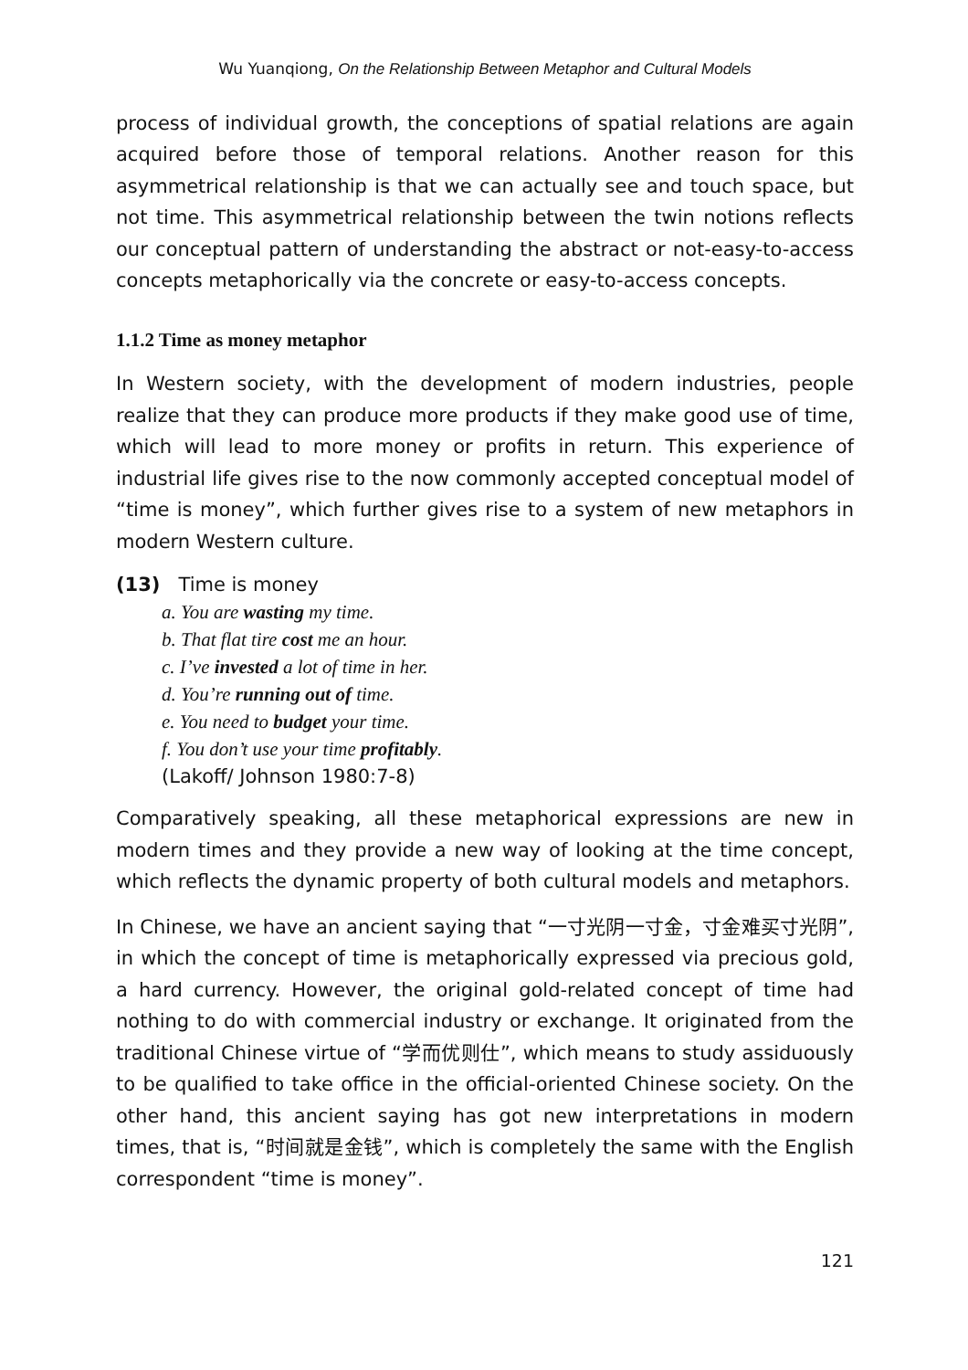Wu Yuanqiong, On the Relationship Between Metaphor and Cultural Models
process of individual growth, the conceptions of spatial relations are again acquired before those of temporal relations. Another reason for this asymmetrical relationship is that we can actually see and touch space, but not time. This asymmetrical relationship between the twin notions reflects our conceptual pattern of understanding the abstract or not-easy-to-access concepts metaphorically via the concrete or easy-to-access concepts.
1.1.2 Time as money metaphor
In Western society, with the development of modern industries, people realize that they can produce more products if they make good use of time, which will lead to more money or profits in return. This experience of industrial life gives rise to the now commonly accepted conceptual model of “time is money”, which further gives rise to a system of new metaphors in modern Western culture.
(13) Time is money
a. You are wasting my time.
b. That flat tire cost me an hour.
c. I’ve invested a lot of time in her.
d. You’re running out of time.
e. You need to budget your time.
f. You don’t use your time profitably.
(Lakoff/ Johnson 1980:7-8)
Comparatively speaking, all these metaphorical expressions are new in modern times and they provide a new way of looking at the time concept, which reflects the dynamic property of both cultural models and metaphors.
In Chinese, we have an ancient saying that “一寸光阴一寸金，寸金难买寸光阴”, in which the concept of time is metaphorically expressed via precious gold, a hard currency. However, the original gold-related concept of time had nothing to do with commercial industry or exchange. It originated from the traditional Chinese virtue of “学而优则仕”, which means to study assiduously to be qualified to take office in the official-oriented Chinese society. On the other hand, this ancient saying has got new interpretations in modern times, that is, “时间就是金钱”, which is completely the same with the English correspondent “time is money”.
121